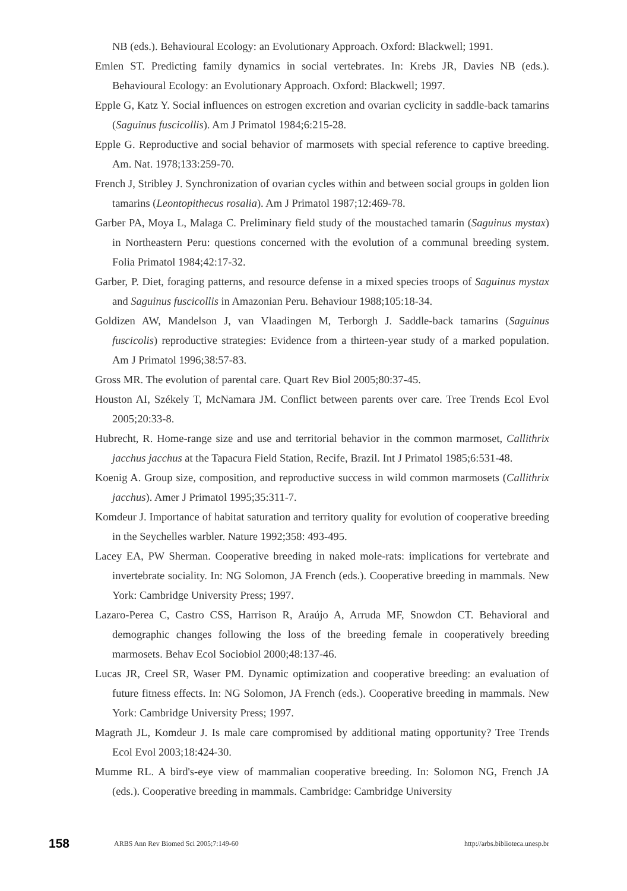NB (eds.). Behavioural Ecology: an Evolutionary Approach. Oxford: Blackwell; 1991.
Emlen ST. Predicting family dynamics in social vertebrates. In: Krebs JR, Davies NB (eds.). Behavioural Ecology: an Evolutionary Approach. Oxford: Blackwell; 1997.
Epple G, Katz Y. Social influences on estrogen excretion and ovarian cyclicity in saddle-back tamarins (Saguinus fuscicollis). Am J Primatol 1984;6:215-28.
Epple G. Reproductive and social behavior of marmosets with special reference to captive breeding. Am. Nat. 1978;133:259-70.
French J, Stribley J. Synchronization of ovarian cycles within and between social groups in golden lion tamarins (Leontopithecus rosalia). Am J Primatol 1987;12:469-78.
Garber PA, Moya L, Malaga C. Preliminary field study of the moustached tamarin (Saguinus mystax) in Northeastern Peru: questions concerned with the evolution of a communal breeding system. Folia Primatol 1984;42:17-32.
Garber, P. Diet, foraging patterns, and resource defense in a mixed species troops of Saguinus mystax and Saguinus fuscicollis in Amazonian Peru. Behaviour 1988;105:18-34.
Goldizen AW, Mandelson J, van Vlaadingen M, Terborgh J. Saddle-back tamarins (Saguinus fuscicolis) reproductive strategies: Evidence from a thirteen-year study of a marked population. Am J Primatol 1996;38:57-83.
Gross MR. The evolution of parental care. Quart Rev Biol 2005;80:37-45.
Houston AI, Székely T, McNamara JM. Conflict between parents over care. Tree Trends Ecol Evol 2005;20:33-8.
Hubrecht, R. Home-range size and use and territorial behavior in the common marmoset, Callithrix jacchus jacchus at the Tapacura Field Station, Recife, Brazil. Int J Primatol 1985;6:531-48.
Koenig A. Group size, composition, and reproductive success in wild common marmosets (Callithrix jacchus). Amer J Primatol 1995;35:311-7.
Komdeur J. Importance of habitat saturation and territory quality for evolution of cooperative breeding in the Seychelles warbler. Nature 1992;358: 493-495.
Lacey EA, PW Sherman. Cooperative breeding in naked mole-rats: implications for vertebrate and invertebrate sociality. In: NG Solomon, JA French (eds.). Cooperative breeding in mammals. New York: Cambridge University Press; 1997.
Lazaro-Perea C, Castro CSS, Harrison R, Araújo A, Arruda MF, Snowdon CT. Behavioral and demographic changes following the loss of the breeding female in cooperatively breeding marmosets. Behav Ecol Sociobiol 2000;48:137-46.
Lucas JR, Creel SR, Waser PM. Dynamic optimization and cooperative breeding: an evaluation of future fitness effects. In: NG Solomon, JA French (eds.). Cooperative breeding in mammals. New York: Cambridge University Press; 1997.
Magrath JL, Komdeur J. Is male care compromised by additional mating opportunity? Tree Trends Ecol Evol 2003;18:424-30.
Mumme RL. A bird's-eye view of mammalian cooperative breeding. In: Solomon NG, French JA (eds.). Cooperative breeding in mammals. Cambridge: Cambridge University
158 ARBS Ann Rev Biomed Sci 2005;7:149-60 http://arbs.biblioteca.unesp.br